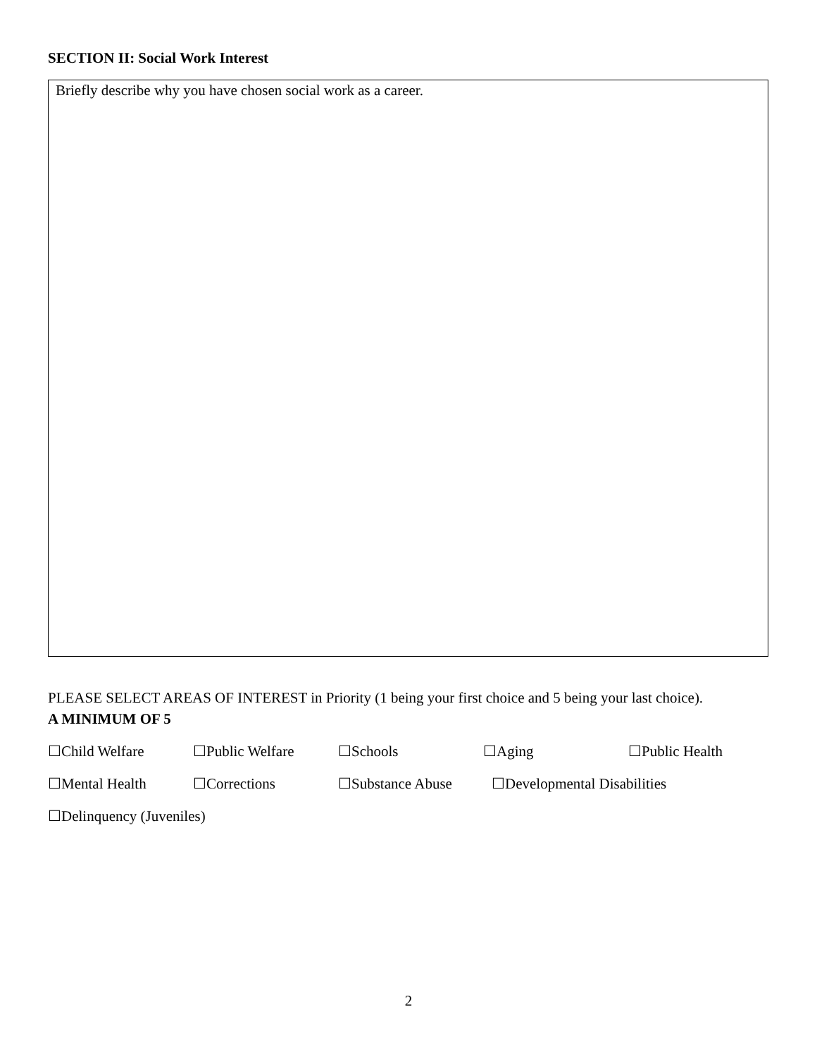SECTION II: Social Work Interest
Briefly describe why you have chosen social work as a career.
PLEASE SELECT AREAS OF INTEREST in Priority (1 being your first choice and 5 being your last choice).
A MINIMUM OF 5
☐Child Welfare ☐Public Welfare ☐Schools ☐Aging ☐Public Health
☐Mental Health ☐Corrections ☐Substance Abuse ☐Developmental Disabilities
☐Delinquency (Juveniles)
2